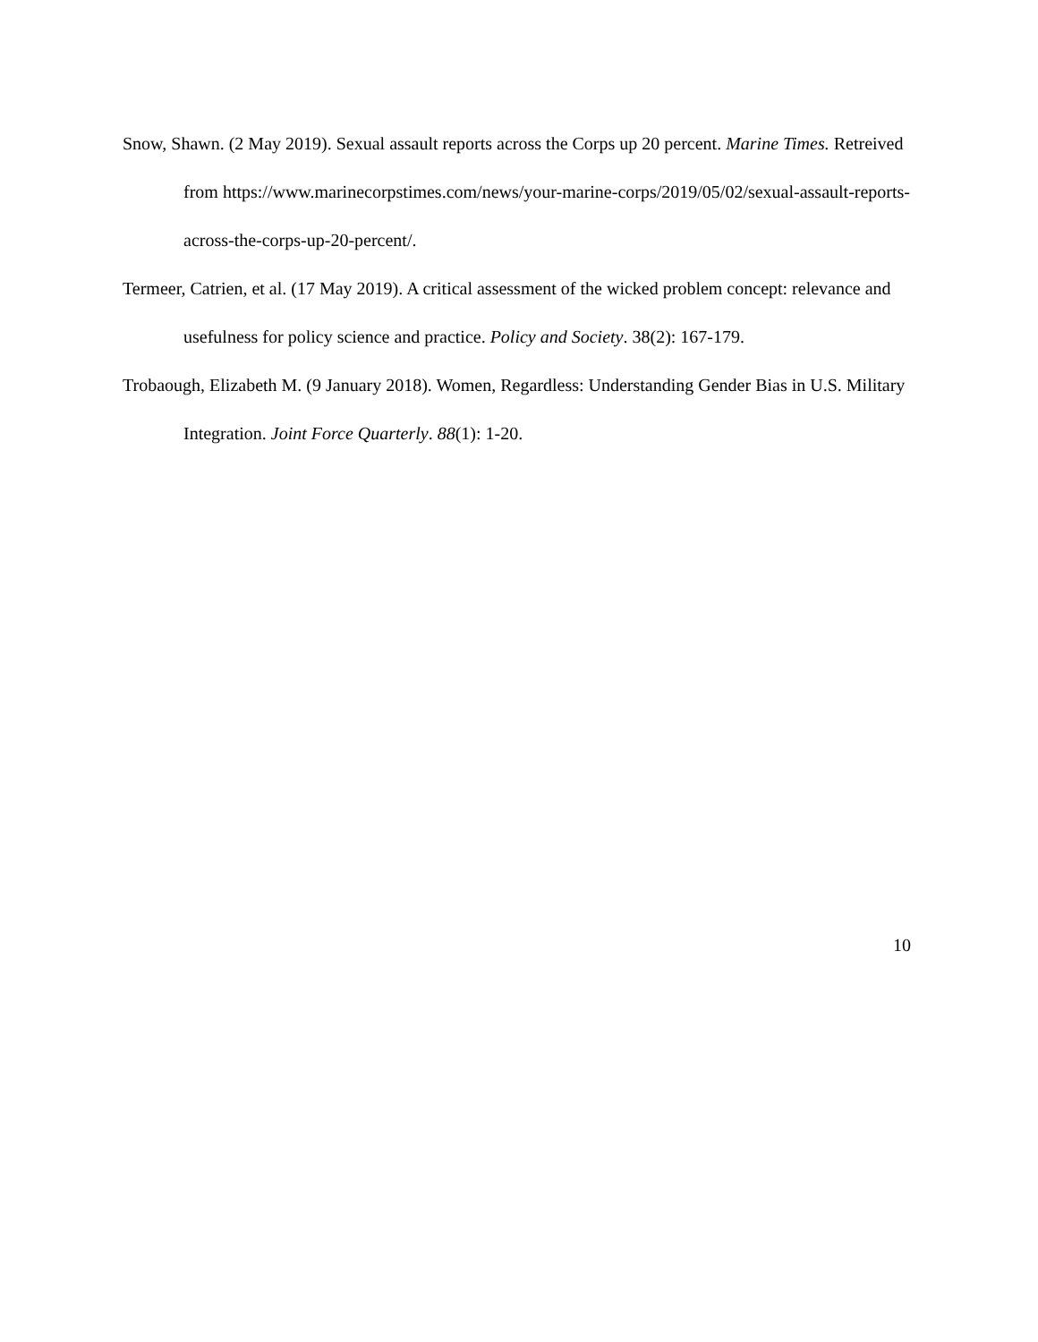Snow, Shawn. (2 May 2019). Sexual assault reports across the Corps up 20 percent. Marine Times. Retreived from https://www.marinecorpstimes.com/news/your-marine-corps/2019/05/02/sexual-assault-reports-across-the-corps-up-20-percent/.
Termeer, Catrien, et al. (17 May 2019). A critical assessment of the wicked problem concept: relevance and usefulness for policy science and practice. Policy and Society. 38(2): 167-179.
Trobaough, Elizabeth M. (9 January 2018). Women, Regardless: Understanding Gender Bias in U.S. Military Integration. Joint Force Quarterly. 88(1): 1-20.
10